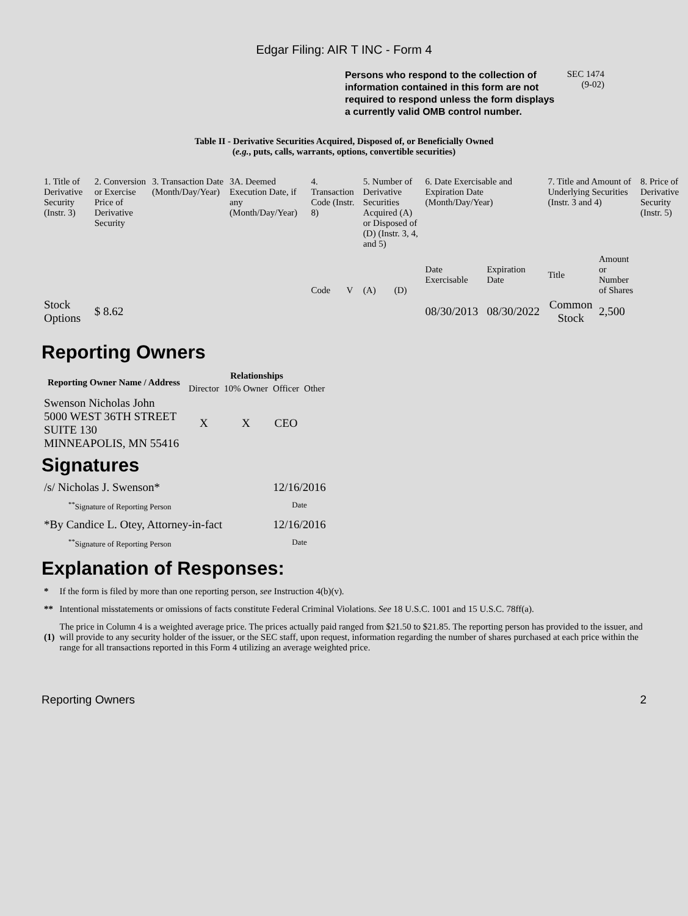Edgar Filing: AIR T INC - Form 4
Persons who respond to the collection of information contained in this form are not required to respond unless the form displays a currently valid OMB control number.
SEC 1474
(9-02)
Table II - Derivative Securities Acquired, Disposed of, or Beneficially Owned
(e.g., puts, calls, warrants, options, convertible securities)
| 1. Title of Derivative Security (Instr. 3) | 2. Conversion or Exercise Price of Derivative Security | 3. Transaction Date (Month/Day/Year) | 3A. Deemed Execution Date, if any (Month/Day/Year) | 4. Transaction Code (Instr. 8) | | 5. Number of Derivative Securities Acquired (A) or Disposed of (D) (Instr. 3, 4, and 5) | | 6. Date Exercisable and Expiration Date (Month/Day/Year) | | 7. Title and Amount of Underlying Securities (Instr. 3 and 4) | | 8. Price of Derivative Security (Instr. 5) |
| | | | | Code | V | (A) | (D) | Date Exercisable | Expiration Date | Title | Amount or Number of Shares | |
| Stock Options | $ 8.62 | | | | | | | 08/30/2013 | 08/30/2022 | Common Stock | 2,500 | |
Reporting Owners
| Reporting Owner Name / Address | Relationships | | | |
| --- | --- | --- | --- | --- |
| | Director | 10% Owner | Officer | Other |
| Swenson Nicholas John 5000 WEST 36TH STREET SUITE 130 MINNEAPOLIS, MN 55416 | X | X | CEO | |
Signatures
| /s/ Nicholas J. Swenson* | 12/16/2016 |
| <sup>**</sup> Signature of Reporting Person | Date |
| *By Candice L. Otey, Attorney-in-fact | 12/16/2016 |
| <sup>**</sup> Signature of Reporting Person | Date |
Explanation of Responses:
| * | If the form is filed by more than one reporting person, see Instruction 4(b)(v). |
| ** | Intentional misstatements or omissions of facts constitute Federal Criminal Violations. See 18 U.S.C. 1001 and 15 U.S.C. 78ff(a). |
| (1) | The price in Column 4 is a weighted average price. The prices actually paid ranged from $21.50 to $21.85. The reporting person has provided to the issuer, and will provide to any security holder of the issuer, or the SEC staff, upon request, information regarding the number of shares purchased at each price within the range for all transactions reported in this Form 4 utilizing an average weighted price. |
Reporting Owners 2